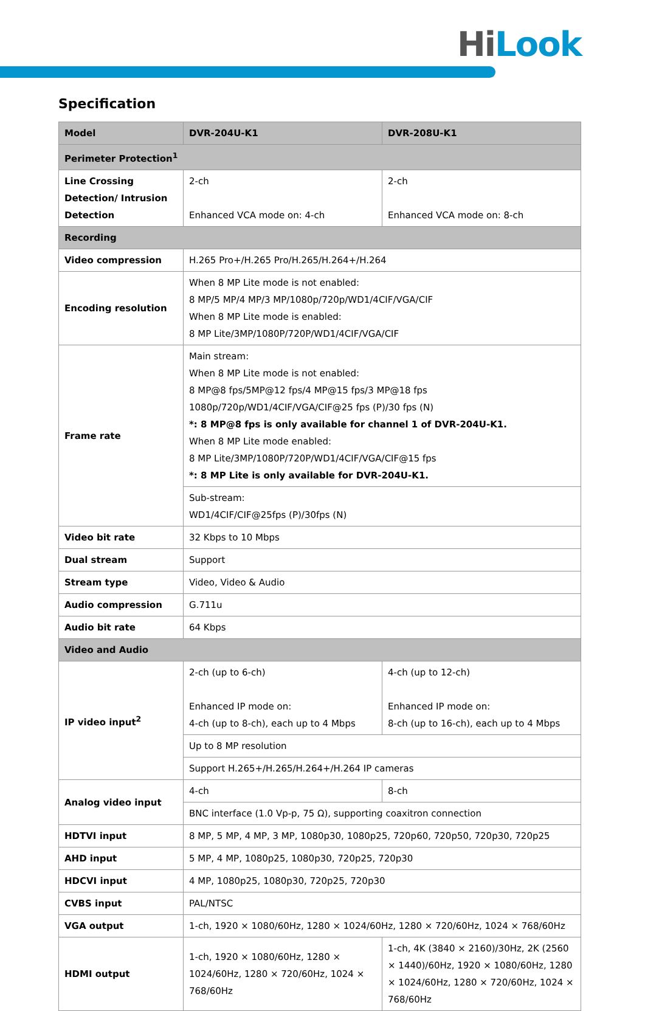Hi Look
Specification
| Model | DVR-204U-K1 | DVR-208U-K1 |
| --- | --- | --- |
| Perimeter Protection<sup>1</sup> | | |
| Line Crossing Detection/ Intrusion Detection | 2-ch Enhanced VCA mode on: 4-ch | 2-ch Enhanced VCA mode on: 8-ch |
| Recording | | |
| Video compression | H.265 Pro+/H.265 Pro/H.265/H.264+/H.264 | |
| Encoding resolution | When 8 MP Lite mode is not enabled: 8 MP/5 MP/4 MP/3 MP/1080p/720p/WD1/4CIF/VGA/CIF When 8 MP Lite mode is enabled: 8 MP Lite/3MP/1080P/720P/WD1/4CIF/VGA/CIF | |
| Frame rate | Main stream: When 8 MP Lite mode is not enabled: 8 MP@8 fps/5MP@12 fps/4 MP@15 fps/3 MP@18 fps 1080p/720p/WD1/4CIF/VGA/CIF@25 fps (P)/30 fps (N) *: 8 MP@8 fps is only available for channel 1 of DVR-204U-K1. When 8 MP Lite mode enabled: 8 MP Lite/3MP/1080P/720P/WD1/4CIF/VGA/CIF@15 fps *: 8 MP Lite is only available for DVR-204U-K1. | |
| | Sub-stream: WD1/4CIF/CIF@25fps (P)/30fps (N) | |
| Video bit rate | 32 Kbps to 10 Mbps | |
| Dual stream | Support | |
| Stream type | Video, Video & Audio | |
| Audio compression | G.711u | |
| Audio bit rate | 64 Kbps | |
| Video and Audio | | |
| IP video input<sup>2</sup> | 2-ch (up to 6-ch) Enhanced IP mode on: 4-ch (up to 8-ch), each up to 4 Mbps | 4-ch (up to 12-ch) Enhanced IP mode on: 8-ch (up to 16-ch), each up to 4 Mbps |
| | Up to 8 MP resolution | |
| | Support H.265+/H.265/H.264+/H.264 IP cameras | |
| Analog video input | 4-ch | 8-ch |
| | BNC interface (1.0 Vp-p, 75 Ω), supporting coaxitron connection | |
| HDTVI input | 8 MP, 5 MP, 4 MP, 3 MP, 1080p30, 1080p25, 720p60, 720p50, 720p30, 720p25 | |
| AHD input | 5 MP, 4 MP, 1080p25, 1080p30, 720p25, 720p30 | |
| HDCVI input | 4 MP, 1080p25, 1080p30, 720p25, 720p30 | |
| CVBS input | PAL/NTSC | |
| VGA output | 1-ch, 1920 × 1080/60Hz, 1280 × 1024/60Hz, 1280 × 720/60Hz, 1024 × 768/60Hz | |
| HDMI output | 1-ch, 1920 × 1080/60Hz, 1280 × 1024/60Hz, 1280 × 720/60Hz, 1024 × 768/60Hz | 1-ch, 4K (3840 × 2160)/30Hz, 2K (2560 × 1440)/60Hz, 1920 × 1080/60Hz, 1280 × 1024/60Hz, 1280 × 720/60Hz, 1024 × 768/60Hz |